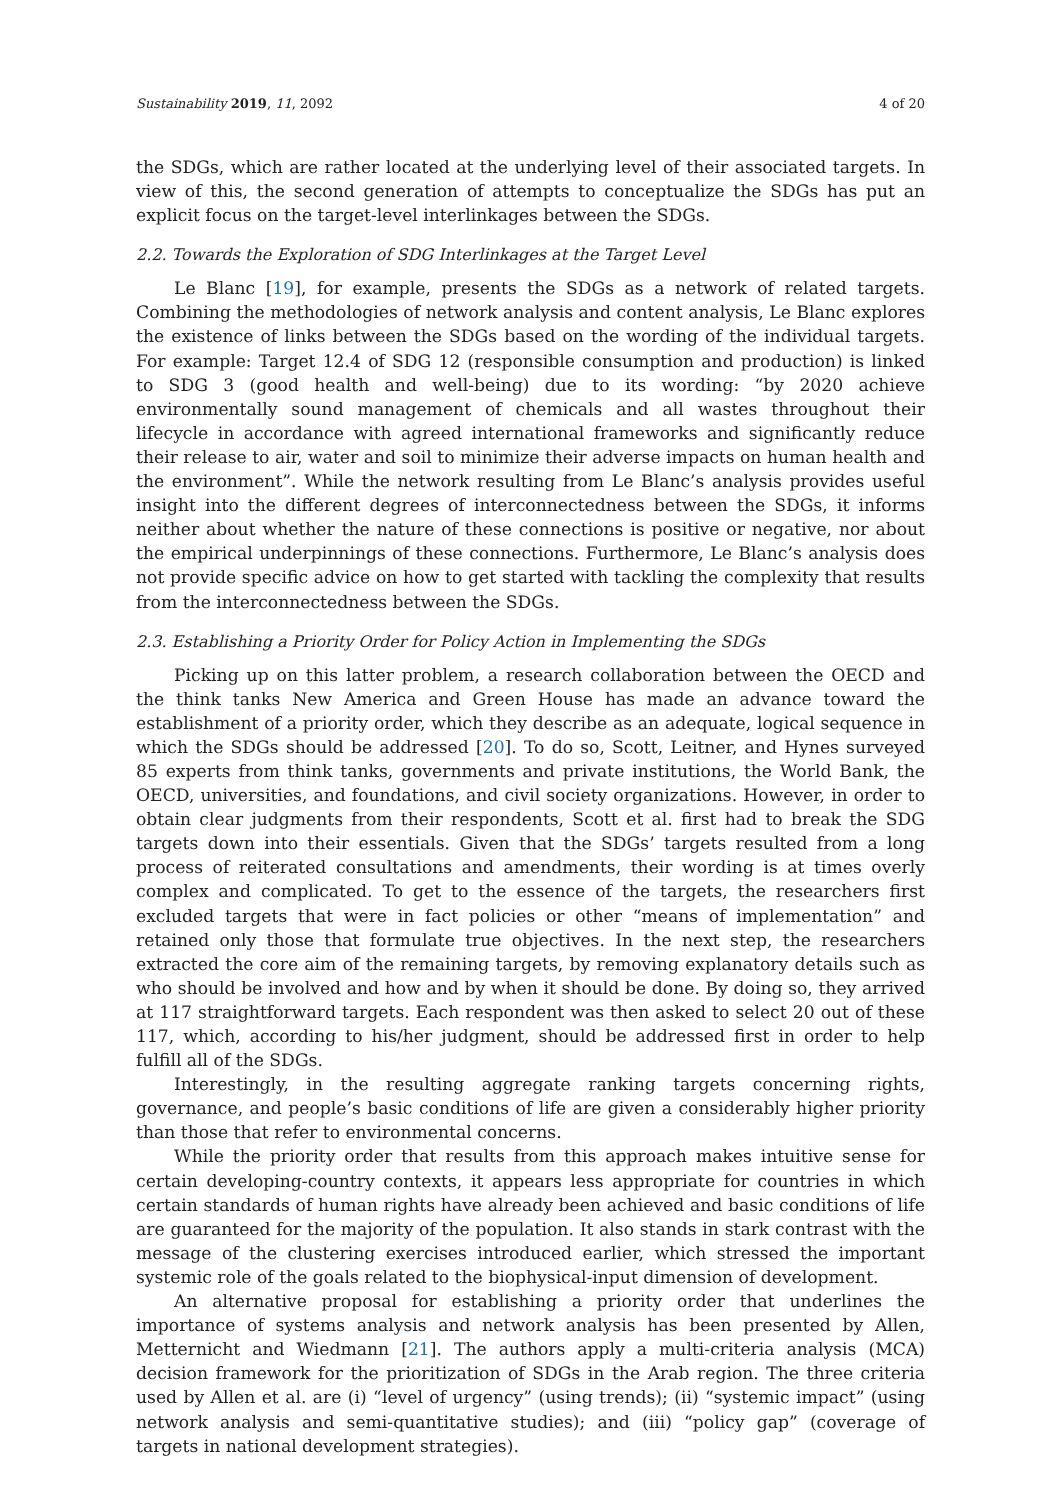Sustainability 2019, 11, 2092 4 of 20
the SDGs, which are rather located at the underlying level of their associated targets. In view of this, the second generation of attempts to conceptualize the SDGs has put an explicit focus on the target-level interlinkages between the SDGs.
2.2. Towards the Exploration of SDG Interlinkages at the Target Level
Le Blanc [19], for example, presents the SDGs as a network of related targets. Combining the methodologies of network analysis and content analysis, Le Blanc explores the existence of links between the SDGs based on the wording of the individual targets. For example: Target 12.4 of SDG 12 (responsible consumption and production) is linked to SDG 3 (good health and well-being) due to its wording: “by 2020 achieve environmentally sound management of chemicals and all wastes throughout their lifecycle in accordance with agreed international frameworks and significantly reduce their release to air, water and soil to minimize their adverse impacts on human health and the environment”. While the network resulting from Le Blanc’s analysis provides useful insight into the different degrees of interconnectedness between the SDGs, it informs neither about whether the nature of these connections is positive or negative, nor about the empirical underpinnings of these connections. Furthermore, Le Blanc’s analysis does not provide specific advice on how to get started with tackling the complexity that results from the interconnectedness between the SDGs.
2.3. Establishing a Priority Order for Policy Action in Implementing the SDGs
Picking up on this latter problem, a research collaboration between the OECD and the think tanks New America and Green House has made an advance toward the establishment of a priority order, which they describe as an adequate, logical sequence in which the SDGs should be addressed [20]. To do so, Scott, Leitner, and Hynes surveyed 85 experts from think tanks, governments and private institutions, the World Bank, the OECD, universities, and foundations, and civil society organizations. However, in order to obtain clear judgments from their respondents, Scott et al. first had to break the SDG targets down into their essentials. Given that the SDGs’ targets resulted from a long process of reiterated consultations and amendments, their wording is at times overly complex and complicated. To get to the essence of the targets, the researchers first excluded targets that were in fact policies or other “means of implementation” and retained only those that formulate true objectives. In the next step, the researchers extracted the core aim of the remaining targets, by removing explanatory details such as who should be involved and how and by when it should be done. By doing so, they arrived at 117 straightforward targets. Each respondent was then asked to select 20 out of these 117, which, according to his/her judgment, should be addressed first in order to help fulfill all of the SDGs.
Interestingly, in the resulting aggregate ranking targets concerning rights, governance, and people’s basic conditions of life are given a considerably higher priority than those that refer to environmental concerns.
While the priority order that results from this approach makes intuitive sense for certain developing-country contexts, it appears less appropriate for countries in which certain standards of human rights have already been achieved and basic conditions of life are guaranteed for the majority of the population. It also stands in stark contrast with the message of the clustering exercises introduced earlier, which stressed the important systemic role of the goals related to the biophysical-input dimension of development.
An alternative proposal for establishing a priority order that underlines the importance of systems analysis and network analysis has been presented by Allen, Metternicht and Wiedmann [21]. The authors apply a multi-criteria analysis (MCA) decision framework for the prioritization of SDGs in the Arab region. The three criteria used by Allen et al. are (i) “level of urgency” (using trends); (ii) “systemic impact” (using network analysis and semi-quantitative studies); and (iii) “policy gap” (coverage of targets in national development strategies).